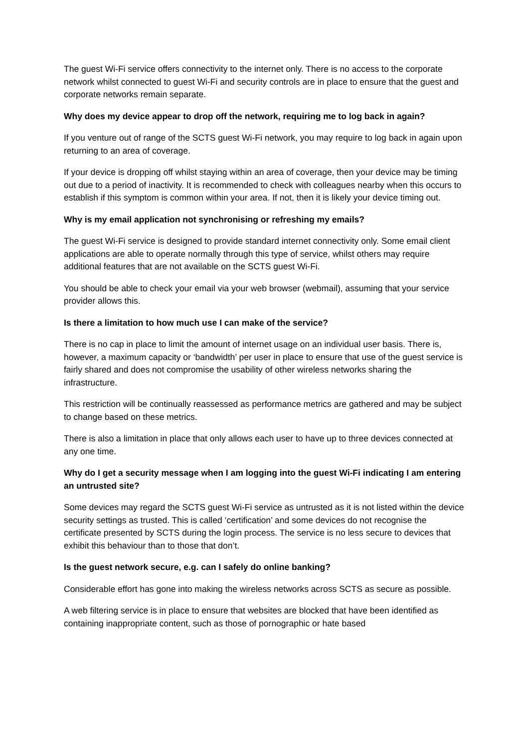The guest Wi-Fi service offers connectivity to the internet only. There is no access to the corporate network whilst connected to guest Wi-Fi and security controls are in place to ensure that the guest and corporate networks remain separate.
Why does my device appear to drop off the network, requiring me to log back in again?
If you venture out of range of the SCTS guest Wi-Fi network, you may require to log back in again upon returning to an area of coverage.
If your device is dropping off whilst staying within an area of coverage, then your device may be timing out due to a period of inactivity. It is recommended to check with colleagues nearby when this occurs to establish if this symptom is common within your area. If not, then it is likely your device timing out.
Why is my email application not synchronising or refreshing my emails?
The guest Wi-Fi service is designed to provide standard internet connectivity only. Some email client applications are able to operate normally through this type of service, whilst others may require additional features that are not available on the SCTS guest Wi-Fi.
You should be able to check your email via your web browser (webmail), assuming that your service provider allows this.
Is there a limitation to how much use I can make of the service?
There is no cap in place to limit the amount of internet usage on an individual user basis. There is, however, a maximum capacity or ‘bandwidth’ per user in place to ensure that use of the guest service is fairly shared and does not compromise the usability of other wireless networks sharing the infrastructure.
This restriction will be continually reassessed as performance metrics are gathered and may be subject to change based on these metrics.
There is also a limitation in place that only allows each user to have up to three devices connected at any one time.
Why do I get a security message when I am logging into the guest Wi-Fi indicating I am entering an untrusted site?
Some devices may regard the SCTS guest Wi-Fi service as untrusted as it is not listed within the device security settings as trusted. This is called ‘certification’ and some devices do not recognise the certificate presented by SCTS during the login process. The service is no less secure to devices that exhibit this behaviour than to those that don’t.
Is the guest network secure, e.g. can I safely do online banking?
Considerable effort has gone into making the wireless networks across SCTS as secure as possible.
A web filtering service is in place to ensure that websites are blocked that have been identified as containing inappropriate content, such as those of pornographic or hate based